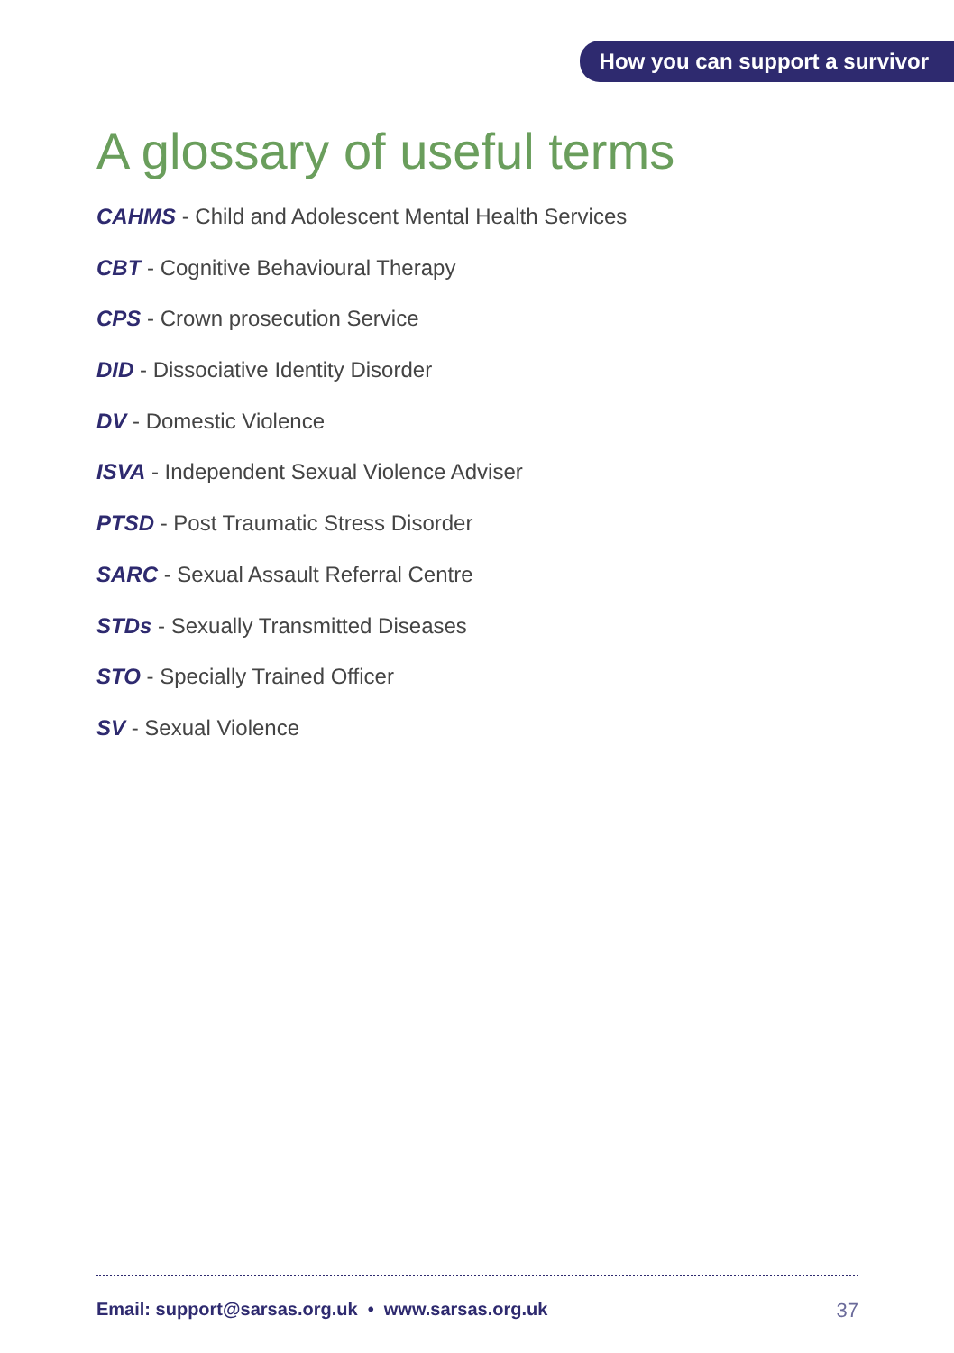How you can support a survivor
A glossary of useful terms
CAHMS - Child and Adolescent Mental Health Services
CBT - Cognitive Behavioural Therapy
CPS - Crown prosecution Service
DID - Dissociative Identity Disorder
DV - Domestic Violence
ISVA - Independent Sexual Violence Adviser
PTSD - Post Traumatic Stress Disorder
SARC - Sexual Assault Referral Centre
STDs - Sexually Transmitted Diseases
STO - Specially Trained Officer
SV - Sexual Violence
Email: support@sarsas.org.uk • www.sarsas.org.uk 37